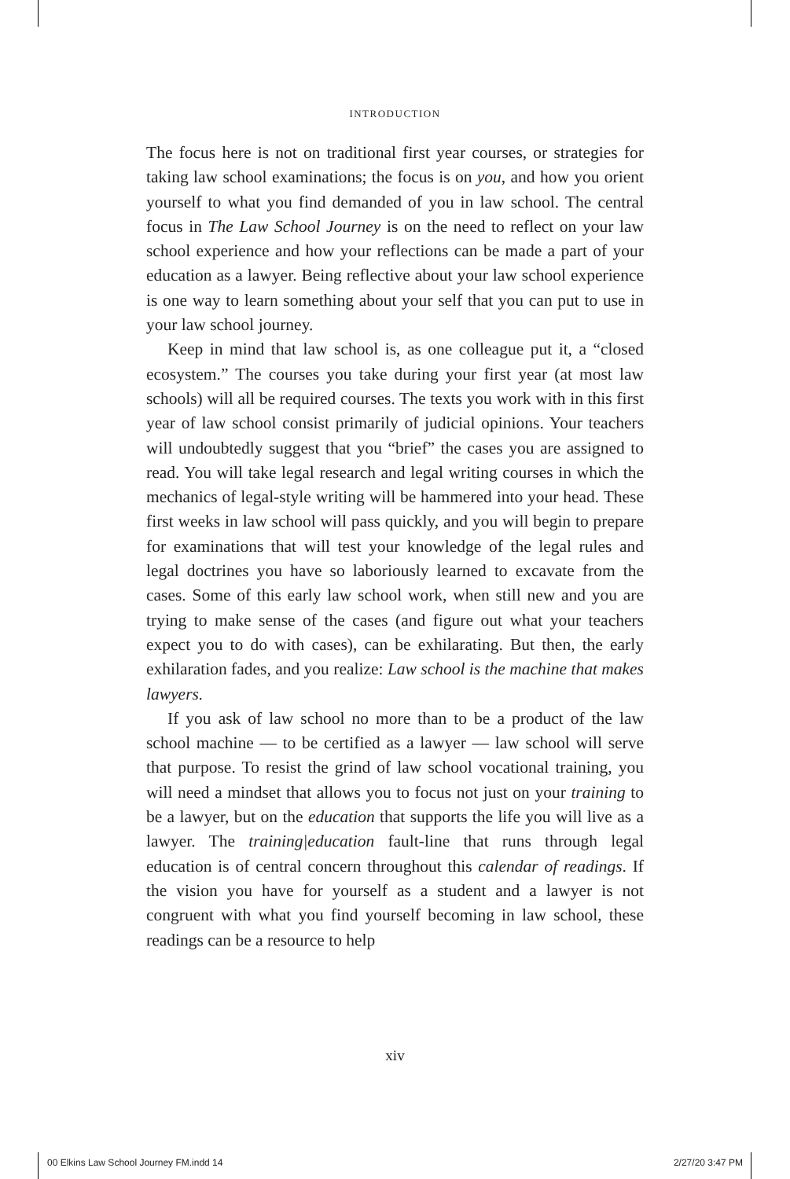INTRODUCTION
The focus here is not on traditional first year courses, or strategies for taking law school examinations; the focus is on you, and how you orient yourself to what you find demanded of you in law school. The central focus in The Law School Journey is on the need to reflect on your law school experience and how your reflections can be made a part of your education as a lawyer. Being reflective about your law school experience is one way to learn something about your self that you can put to use in your law school journey.
Keep in mind that law school is, as one colleague put it, a “closed ecosystem.” The courses you take during your first year (at most law schools) will all be required courses. The texts you work with in this first year of law school consist primarily of judicial opinions. Your teachers will undoubtedly suggest that you “brief” the cases you are assigned to read. You will take legal research and legal writing courses in which the mechanics of legal-style writing will be hammered into your head. These first weeks in law school will pass quickly, and you will begin to prepare for examinations that will test your knowledge of the legal rules and legal doctrines you have so laboriously learned to excavate from the cases. Some of this early law school work, when still new and you are trying to make sense of the cases (and figure out what your teachers expect you to do with cases), can be exhilarating. But then, the early exhilaration fades, and you realize: Law school is the machine that makes lawyers.
If you ask of law school no more than to be a product of the law school machine — to be certified as a lawyer — law school will serve that purpose. To resist the grind of law school vocational training, you will need a mindset that allows you to focus not just on your training to be a lawyer, but on the education that supports the life you will live as a lawyer. The training|education fault-line that runs through legal education is of central concern throughout this calendar of readings. If the vision you have for yourself as a student and a lawyer is not congruent with what you find yourself becoming in law school, these readings can be a resource to help
xiv
00 Elkins Law School Journey FM.indd 14 2/27/20 3:47 PM